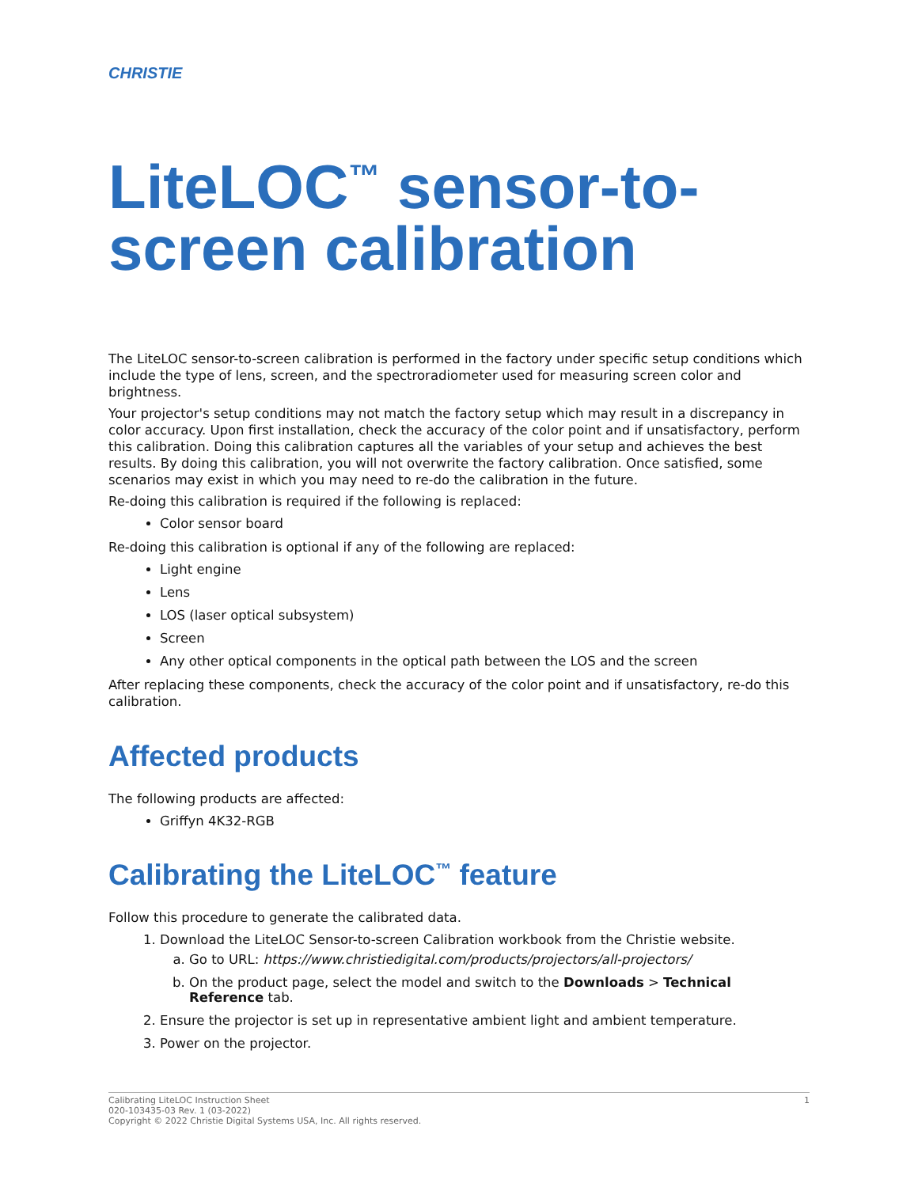CHRISTIE
LiteLOC<sup>™</sup> sensor-to-screen calibration
The LiteLOC sensor-to-screen calibration is performed in the factory under specific setup conditions which include the type of lens, screen, and the spectroradiometer used for measuring screen color and brightness.
Your projector's setup conditions may not match the factory setup which may result in a discrepancy in color accuracy. Upon first installation, check the accuracy of the color point and if unsatisfactory, perform this calibration. Doing this calibration captures all the variables of your setup and achieves the best results. By doing this calibration, you will not overwrite the factory calibration. Once satisfied, some scenarios may exist in which you may need to re-do the calibration in the future.
Re-doing this calibration is required if the following is replaced:
Color sensor board
Re-doing this calibration is optional if any of the following are replaced:
Light engine
Lens
LOS (laser optical subsystem)
Screen
Any other optical components in the optical path between the LOS and the screen
After replacing these components, check the accuracy of the color point and if unsatisfactory, re-do this calibration.
Affected products
The following products are affected:
Griffyn 4K32-RGB
Calibrating the LiteLOC<sup>™</sup> feature
Follow this procedure to generate the calibrated data.
1. Download the LiteLOC Sensor-to-screen Calibration workbook from the Christie website.
a. Go to URL: https://www.christiedigital.com/products/projectors/all-projectors/
b. On the product page, select the model and switch to the Downloads > Technical Reference tab.
2. Ensure the projector is set up in representative ambient light and ambient temperature.
3. Power on the projector.
1 Calibrating LiteLOC Instruction Sheet
020-103435-03 Rev. 1 (03-2022)
Copyright © 2022 Christie Digital Systems USA, Inc. All rights reserved.